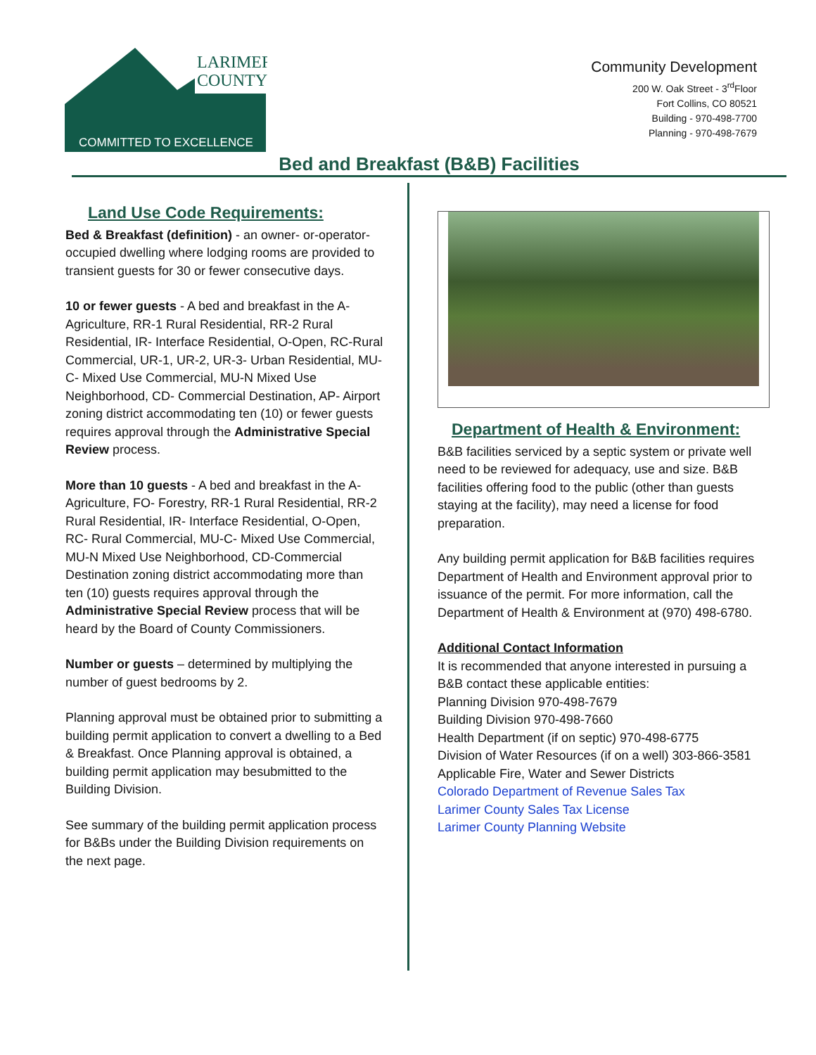LARIMER
COUNTY
COMMITTED TO EXCELLENCE
Community Development
200 W. Oak Street - 3<sup>rd</sup>Floor
Fort Collins, CO 80521
Building - 970-498-7700
Planning - 970-498-7679
Bed and Breakfast (B&B) Facilities
Land Use Code Requirements:
Bed & Breakfast (definition) - an owner- or-operator-occupied dwelling where lodging rooms are provided to transient guests for 30 or fewer consecutive days.
10 or fewer guests - A bed and breakfast in the A-Agriculture, RR-1 Rural Residential, RR-2 Rural Residential, IR- Interface Residential, O-Open, RC-Rural Commercial, UR-1, UR-2, UR-3- Urban Residential, MU-C- Mixed Use Commercial, MU-N Mixed Use Neighborhood, CD- Commercial Destination, AP- Airport zoning district accommodating ten (10) or fewer guests requires approval through the Administrative Special Review process.
More than 10 guests - A bed and breakfast in the A-Agriculture, FO- Forestry, RR-1 Rural Residential, RR-2 Rural Residential, IR- Interface Residential, O-Open, RC- Rural Commercial, MU-C- Mixed Use Commercial, MU-N Mixed Use Neighborhood, CD-Commercial Destination zoning district accommodating more than ten (10) guests requires approval through the Administrative Special Review process that will be heard by the Board of County Commissioners.
Number or guests – determined by multiplying the number of guest bedrooms by 2.
Planning approval must be obtained prior to submitting a building permit application to convert a dwelling to a Bed & Breakfast. Once Planning approval is obtained, a building permit application may besubmitted to the Building Division.
See summary of the building permit application process for B&Bs under the Building Division requirements on the next page.
Department of Health & Environment:
B&B facilities serviced by a septic system or private well need to be reviewed for adequacy, use and size. B&B facilities offering food to the public (other than guests staying at the facility), may need a license for food preparation.
Any building permit application for B&B facilities requires Department of Health and Environment approval prior to issuance of the permit. For more information, call the Department of Health & Environment at (970) 498-6780.
Additional Contact Information
It is recommended that anyone interested in pursuing a B&B contact these applicable entities:
Planning Division 970-498-7679
Building Division 970-498-7660
Health Department (if on septic) 970-498-6775
Division of Water Resources (if on a well) 303-866-3581
Applicable Fire, Water and Sewer Districts
Colorado Department of Revenue Sales Tax
Larimer County Sales Tax License
Larimer County Planning Website